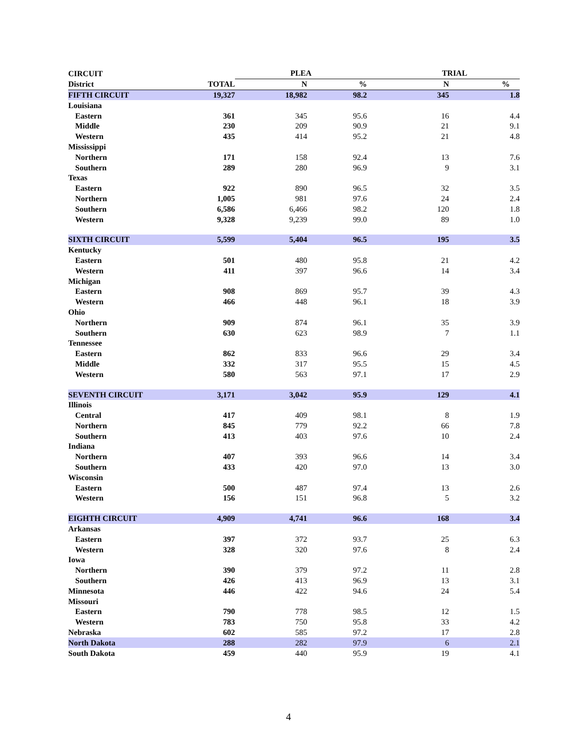| CIRCUIT | | PLEA | | TRIAL | |
| --- | --- | --- | --- | --- | --- |
| District | TOTAL | N | % | N | % |
| FIFTH CIRCUIT | 19,327 | 18,982 | 98.2 | 345 | 1.8 |
| Louisiana | | | | | |
| Eastern | 361 | 345 | 95.6 | 16 | 4.4 |
| Middle | 230 | 209 | 90.9 | 21 | 9.1 |
| Western | 435 | 414 | 95.2 | 21 | 4.8 |
| Mississippi | | | | | |
| Northern | 171 | 158 | 92.4 | 13 | 7.6 |
| Southern | 289 | 280 | 96.9 | 9 | 3.1 |
| Texas | | | | | |
| Eastern | 922 | 890 | 96.5 | 32 | 3.5 |
| Northern | 1,005 | 981 | 97.6 | 24 | 2.4 |
| Southern | 6,586 | 6,466 | 98.2 | 120 | 1.8 |
| Western | 9,328 | 9,239 | 99.0 | 89 | 1.0 |
| SIXTH CIRCUIT | 5,599 | 5,404 | 96.5 | 195 | 3.5 |
| Kentucky | | | | | |
| Eastern | 501 | 480 | 95.8 | 21 | 4.2 |
| Western | 411 | 397 | 96.6 | 14 | 3.4 |
| Michigan | | | | | |
| Eastern | 908 | 869 | 95.7 | 39 | 4.3 |
| Western | 466 | 448 | 96.1 | 18 | 3.9 |
| Ohio | | | | | |
| Northern | 909 | 874 | 96.1 | 35 | 3.9 |
| Southern | 630 | 623 | 98.9 | 7 | 1.1 |
| Tennessee | | | | | |
| Eastern | 862 | 833 | 96.6 | 29 | 3.4 |
| Middle | 332 | 317 | 95.5 | 15 | 4.5 |
| Western | 580 | 563 | 97.1 | 17 | 2.9 |
| SEVENTH CIRCUIT | 3,171 | 3,042 | 95.9 | 129 | 4.1 |
| Illinois | | | | | |
| Central | 417 | 409 | 98.1 | 8 | 1.9 |
| Northern | 845 | 779 | 92.2 | 66 | 7.8 |
| Southern | 413 | 403 | 97.6 | 10 | 2.4 |
| Indiana | | | | | |
| Northern | 407 | 393 | 96.6 | 14 | 3.4 |
| Southern | 433 | 420 | 97.0 | 13 | 3.0 |
| Wisconsin | | | | | |
| Eastern | 500 | 487 | 97.4 | 13 | 2.6 |
| Western | 156 | 151 | 96.8 | 5 | 3.2 |
| EIGHTH CIRCUIT | 4,909 | 4,741 | 96.6 | 168 | 3.4 |
| Arkansas | | | | | |
| Eastern | 397 | 372 | 93.7 | 25 | 6.3 |
| Western | 328 | 320 | 97.6 | 8 | 2.4 |
| Iowa | | | | | |
| Northern | 390 | 379 | 97.2 | 11 | 2.8 |
| Southern | 426 | 413 | 96.9 | 13 | 3.1 |
| Minnesota | 446 | 422 | 94.6 | 24 | 5.4 |
| Missouri | | | | | |
| Eastern | 790 | 778 | 98.5 | 12 | 1.5 |
| Western | 783 | 750 | 95.8 | 33 | 4.2 |
| Nebraska | 602 | 585 | 97.2 | 17 | 2.8 |
| North Dakota | 288 | 282 | 97.9 | 6 | 2.1 |
| South Dakota | 459 | 440 | 95.9 | 19 | 4.1 |
4